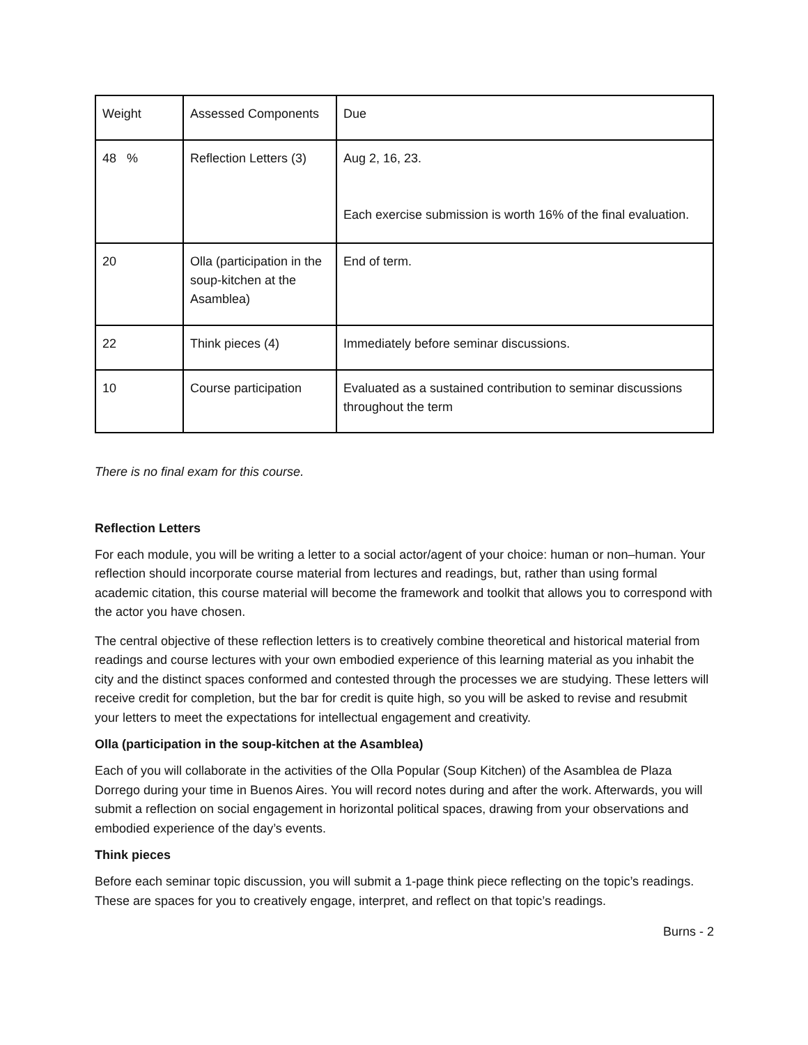| Weight | Assessed Components | Due |
| 48 % | Reflection Letters (3) | Aug 2, 16, 23. Each exercise submission is worth 16% of the final evaluation. |
| 20 | Olla (participation in the soup-kitchen at the Asamblea) | End of term. |
| 22 | Think pieces (4) | Immediately before seminar discussions. |
| 10 | Course participation | Evaluated as a sustained contribution to seminar discussions throughout the term |
There is no final exam for this course.
Reflection Letters
For each module, you will be writing a letter to a social actor/agent of your choice: human or non–human. Your reflection should incorporate course material from lectures and readings, but, rather than using formal academic citation, this course material will become the framework and toolkit that allows you to correspond with the actor you have chosen.
The central objective of these reflection letters is to creatively combine theoretical and historical material from readings and course lectures with your own embodied experience of this learning material as you inhabit the city and the distinct spaces conformed and contested through the processes we are studying. These letters will receive credit for completion, but the bar for credit is quite high, so you will be asked to revise and resubmit your letters to meet the expectations for intellectual engagement and creativity.
Olla (participation in the soup-kitchen at the Asamblea)
Each of you will collaborate in the activities of the Olla Popular (Soup Kitchen) of the Asamblea de Plaza Dorrego during your time in Buenos Aires. You will record notes during and after the work. Afterwards, you will submit a reflection on social engagement in horizontal political spaces, drawing from your observations and embodied experience of the day’s events.
Think pieces
Before each seminar topic discussion, you will submit a 1-page think piece reflecting on the topic’s readings. These are spaces for you to creatively engage, interpret, and reflect on that topic’s readings.
Burns - 2